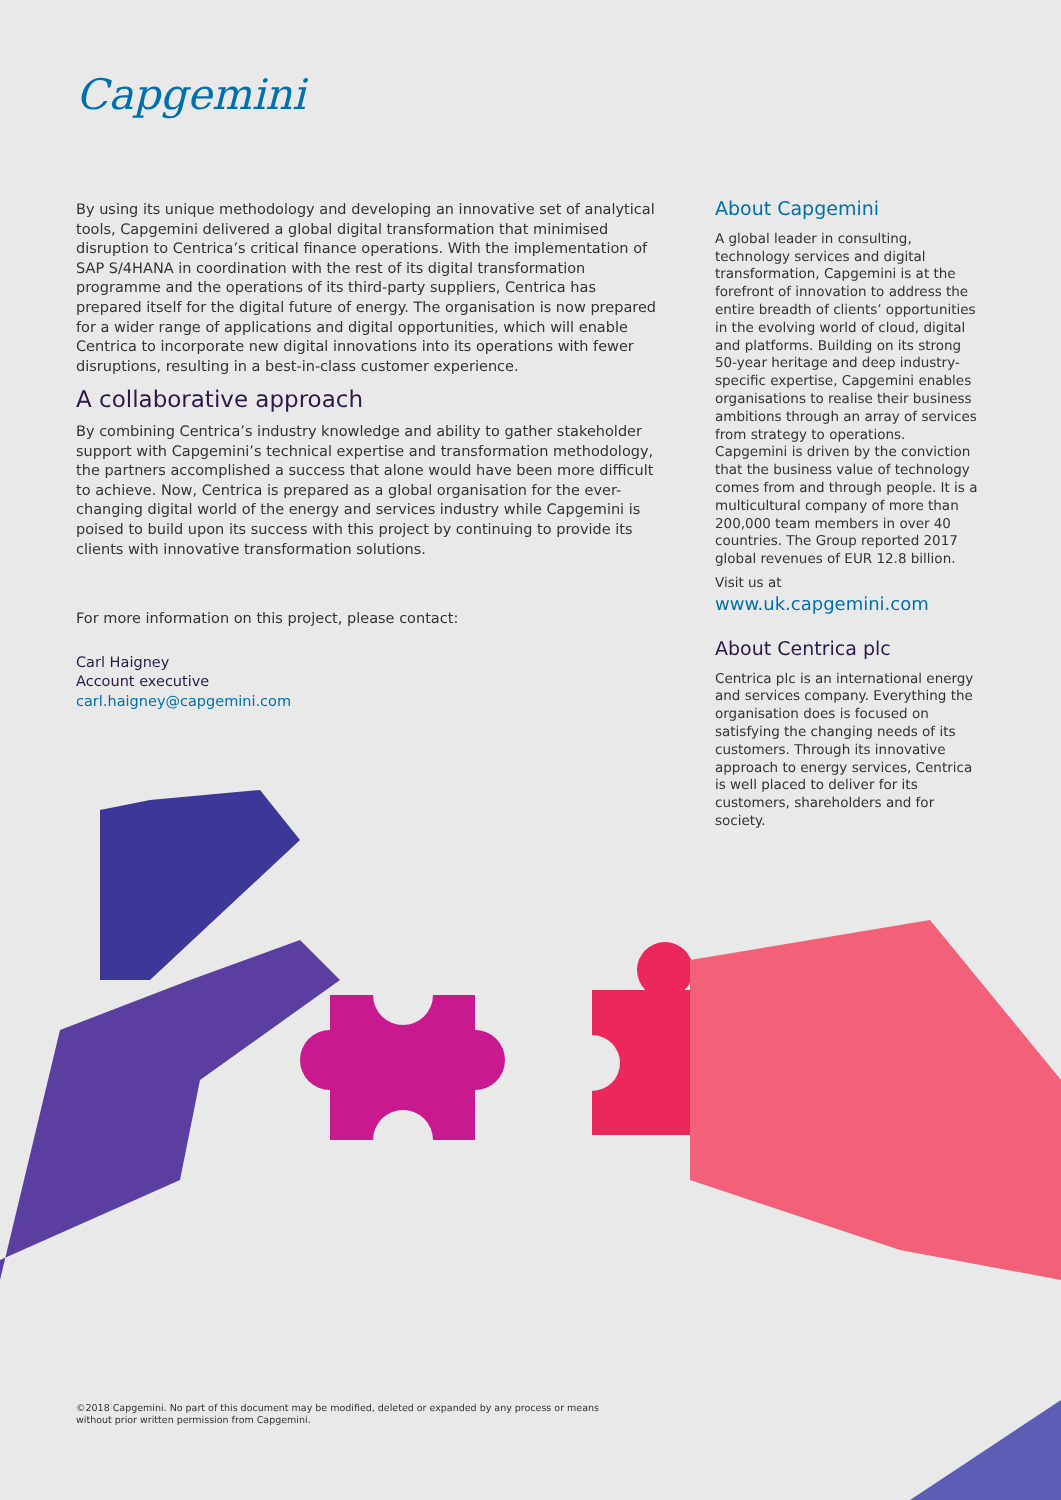Capgemini
By using its unique methodology and developing an innovative set of analytical tools, Capgemini delivered a global digital transformation that minimised disruption to Centrica’s critical finance operations. With the implementation of SAP S/4HANA in coordination with the rest of its digital transformation programme and the operations of its third-party suppliers, Centrica has prepared itself for the digital future of energy. The organisation is now prepared for a wider range of applications and digital opportunities, which will enable Centrica to incorporate new digital innovations into its operations with fewer disruptions, resulting in a best-in-class customer experience.
A collaborative approach
By combining Centrica’s industry knowledge and ability to gather stakeholder support with Capgemini’s technical expertise and transformation methodology, the partners accomplished a success that alone would have been more difficult to achieve. Now, Centrica is prepared as a global organisation for the ever-changing digital world of the energy and services industry while Capgemini is poised to build upon its success with this project by continuing to provide its clients with innovative transformation solutions.
For more information on this project, please contact:
Carl Haigney
Account executive
carl.haigney@capgemini.com
About Capgemini
A global leader in consulting, technology services and digital transformation, Capgemini is at the forefront of innovation to address the entire breadth of clients’ opportunities in the evolving world of cloud, digital and platforms. Building on its strong 50-year heritage and deep industry-specific expertise, Capgemini enables organisations to realise their business ambitions through an array of services from strategy to operations. Capgemini is driven by the conviction that the business value of technology comes from and through people. It is a multicultural company of more than 200,000 team members in over 40 countries. The Group reported 2017 global revenues of EUR 12.8 billion.
Visit us at
www.uk.capgemini.com
About Centrica plc
Centrica plc is an international energy and services company. Everything the organisation does is focused on satisfying the changing needs of its customers. Through its innovative approach to energy services, Centrica is well placed to deliver for its customers, shareholders and for society.
©2018 Capgemini. No part of this document may be modified, deleted or expanded by any process or means
without prior written permission from Capgemini.